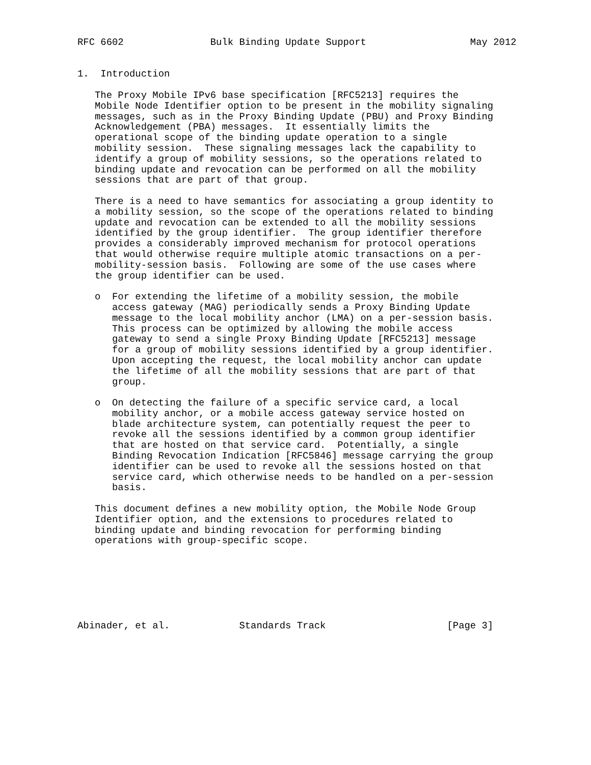RFC 6602               Bulk Binding Update Support                  May 2012


1.  Introduction

   The Proxy Mobile IPv6 base specification [RFC5213] requires the
   Mobile Node Identifier option to be present in the mobility signaling
   messages, such as in the Proxy Binding Update (PBU) and Proxy Binding
   Acknowledgement (PBA) messages.  It essentially limits the
   operational scope of the binding update operation to a single
   mobility session.  These signaling messages lack the capability to
   identify a group of mobility sessions, so the operations related to
   binding update and revocation can be performed on all the mobility
   sessions that are part of that group.

   There is a need to have semantics for associating a group identity to
   a mobility session, so the scope of the operations related to binding
   update and revocation can be extended to all the mobility sessions
   identified by the group identifier.  The group identifier therefore
   provides a considerably improved mechanism for protocol operations
   that would otherwise require multiple atomic transactions on a per-
   mobility-session basis.  Following are some of the use cases where
   the group identifier can be used.

   o  For extending the lifetime of a mobility session, the mobile
      access gateway (MAG) periodically sends a Proxy Binding Update
      message to the local mobility anchor (LMA) on a per-session basis.
      This process can be optimized by allowing the mobile access
      gateway to send a single Proxy Binding Update [RFC5213] message
      for a group of mobility sessions identified by a group identifier.
      Upon accepting the request, the local mobility anchor can update
      the lifetime of all the mobility sessions that are part of that
      group.

   o  On detecting the failure of a specific service card, a local
      mobility anchor, or a mobile access gateway service hosted on
      blade architecture system, can potentially request the peer to
      revoke all the sessions identified by a common group identifier
      that are hosted on that service card.  Potentially, a single
      Binding Revocation Indication [RFC5846] message carrying the group
      identifier can be used to revoke all the sessions hosted on that
      service card, which otherwise needs to be handled on a per-session
      basis.

   This document defines a new mobility option, the Mobile Node Group
   Identifier option, and the extensions to procedures related to
   binding update and binding revocation for performing binding
   operations with group-specific scope.







Abinader, et al.            Standards Track                     [Page 3]